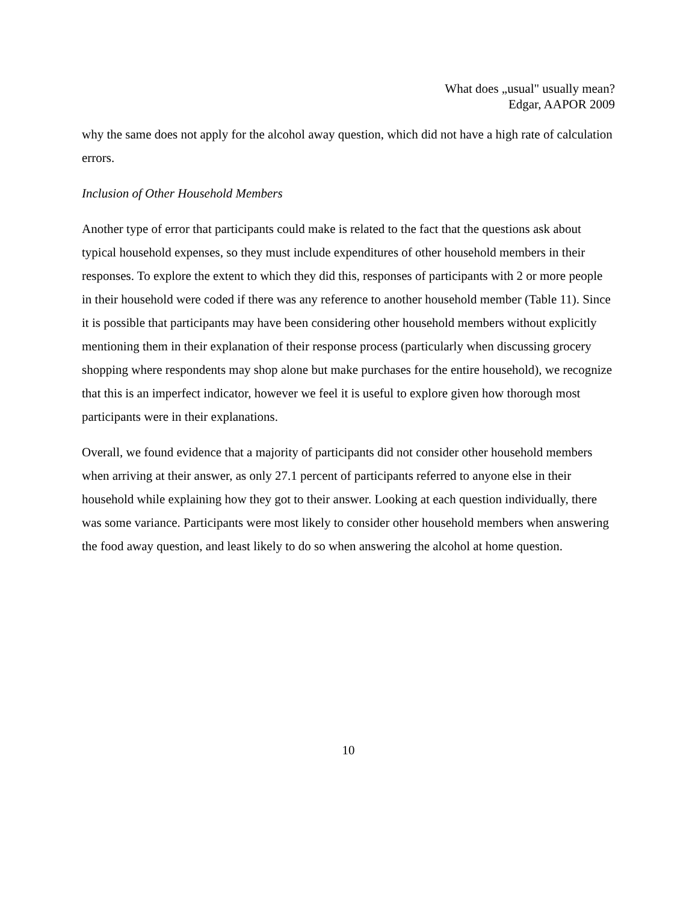What does „usual" usually mean?
Edgar, AAPOR 2009
why the same does not apply for the alcohol away question, which did not have a high rate of calculation errors.
Inclusion of Other Household Members
Another type of error that participants could make is related to the fact that the questions ask about typical household expenses, so they must include expenditures of other household members in their responses. To explore the extent to which they did this, responses of participants with 2 or more people in their household were coded if there was any reference to another household member (Table 11). Since it is possible that participants may have been considering other household members without explicitly mentioning them in their explanation of their response process (particularly when discussing grocery shopping where respondents may shop alone but make purchases for the entire household), we recognize that this is an imperfect indicator, however we feel it is useful to explore given how thorough most participants were in their explanations.
Overall, we found evidence that a majority of participants did not consider other household members when arriving at their answer, as only 27.1 percent of participants referred to anyone else in their household while explaining how they got to their answer. Looking at each question individually, there was some variance. Participants were most likely to consider other household members when answering the food away question, and least likely to do so when answering the alcohol at home question.
10